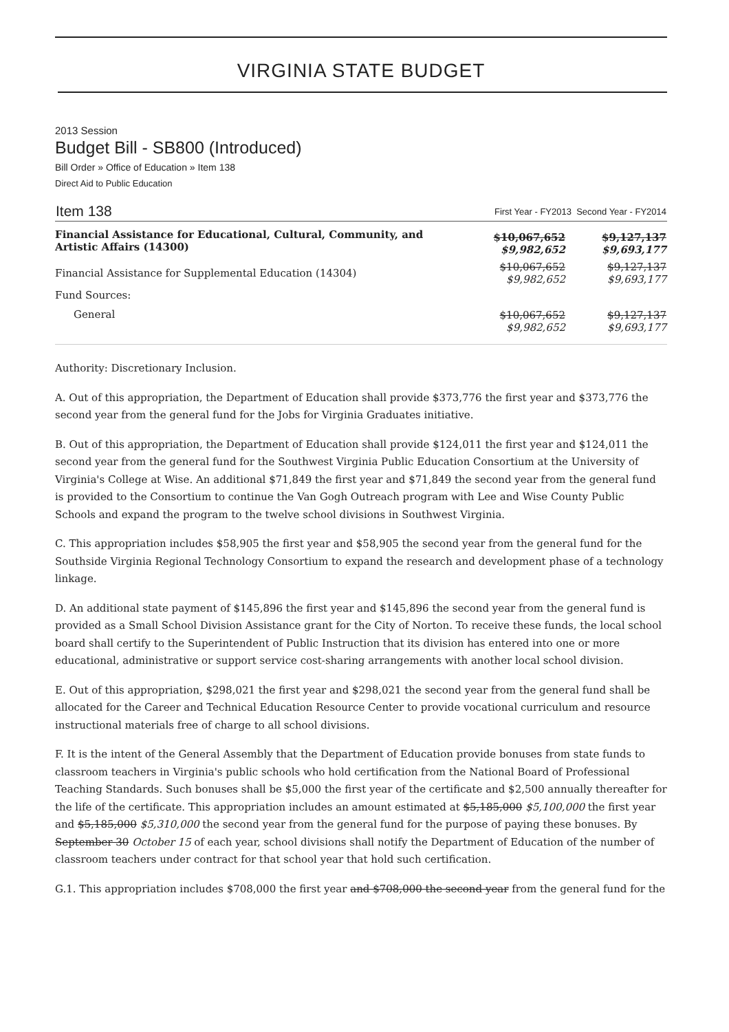VIRGINIA STATE BUDGET
2013 Session
Budget Bill - SB800 (Introduced)
Bill Order » Office of Education » Item 138
Direct Aid to Public Education
| Item 138 | First Year - FY2013 Second Year - FY2014 | |
| Financial Assistance for Educational, Cultural, Community, and Artistic Affairs (14300) | $10,067,652 $9,982,652 | $9,127,137 $9,693,177 |
| Financial Assistance for Supplemental Education (14304) | $10,067,652 $9,982,652 | $9,127,137 $9,693,177 |
| Fund Sources: | | |
| General | $10,067,652 $9,982,652 | $9,127,137 $9,693,177 |
Authority: Discretionary Inclusion.
A. Out of this appropriation, the Department of Education shall provide $373,776 the first year and $373,776 the second year from the general fund for the Jobs for Virginia Graduates initiative.
B. Out of this appropriation, the Department of Education shall provide $124,011 the first year and $124,011 the second year from the general fund for the Southwest Virginia Public Education Consortium at the University of Virginia's College at Wise. An additional $71,849 the first year and $71,849 the second year from the general fund is provided to the Consortium to continue the Van Gogh Outreach program with Lee and Wise County Public Schools and expand the program to the twelve school divisions in Southwest Virginia.
C. This appropriation includes $58,905 the first year and $58,905 the second year from the general fund for the Southside Virginia Regional Technology Consortium to expand the research and development phase of a technology linkage.
D. An additional state payment of $145,896 the first year and $145,896 the second year from the general fund is provided as a Small School Division Assistance grant for the City of Norton. To receive these funds, the local school board shall certify to the Superintendent of Public Instruction that its division has entered into one or more educational, administrative or support service cost-sharing arrangements with another local school division.
E. Out of this appropriation, $298,021 the first year and $298,021 the second year from the general fund shall be allocated for the Career and Technical Education Resource Center to provide vocational curriculum and resource instructional materials free of charge to all school divisions.
F. It is the intent of the General Assembly that the Department of Education provide bonuses from state funds to classroom teachers in Virginia's public schools who hold certification from the National Board of Professional Teaching Standards. Such bonuses shall be $5,000 the first year of the certificate and $2,500 annually thereafter for the life of the certificate. This appropriation includes an amount estimated at $5,185,000 $5,100,000 the first year and $5,185,000 $5,310,000 the second year from the general fund for the purpose of paying these bonuses. By September 30 October 15 of each year, school divisions shall notify the Department of Education of the number of classroom teachers under contract for that school year that hold such certification.
G.1. This appropriation includes $708,000 the first year and $708,000 the second year from the general fund for the